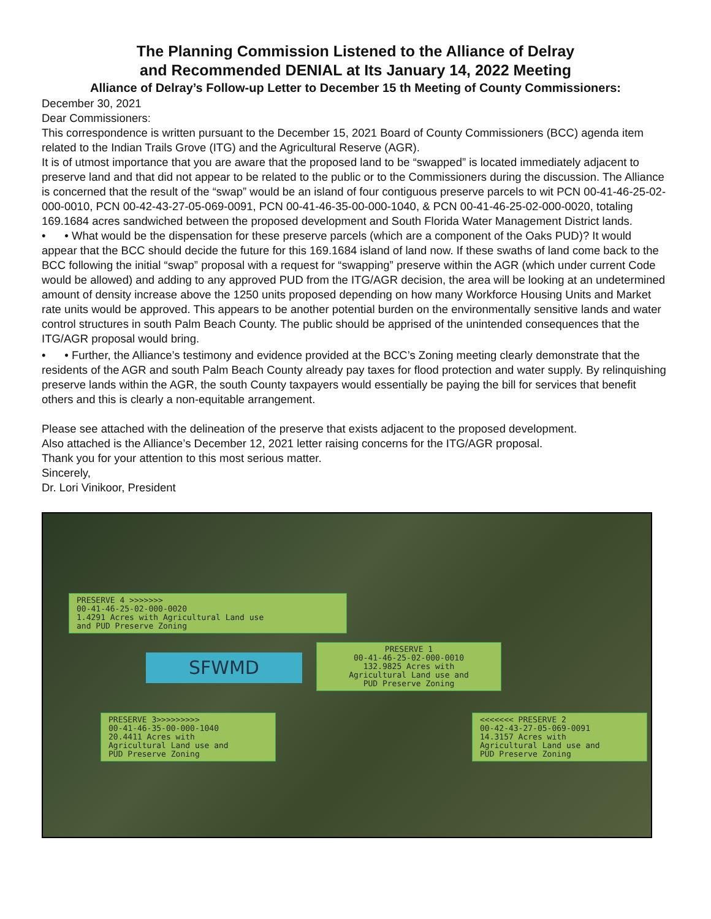The Planning Commission Listened to the Alliance of Delray
and Recommended DENIAL at Its January 14, 2022 Meeting
Alliance of Delray’s Follow-up Letter to December 15 th Meeting of County Commissioners:
December 30, 2021
Dear Commissioners:
This correspondence is written pursuant to the December 15, 2021 Board of County Commissioners (BCC) agenda item related to the Indian Trails Grove (ITG) and the Agricultural Reserve (AGR).
It is of utmost importance that you are aware that the proposed land to be “swapped” is located immediately adjacent to preserve land and that did not appear to be related to the public or to the Commissioners during the discussion. The Alliance is concerned that the result of the “swap” would be an island of four contiguous preserve parcels to wit PCN 00-41-46-25-02-000-0010, PCN 00-42-43-27-05-069-0091, PCN 00-41-46-35-00-000-1040, & PCN 00-41-46-25-02-000-0020, totaling 169.1684 acres sandwiched between the proposed development and South Florida Water Management District lands.
• • What would be the dispensation for these preserve parcels (which are a component of the Oaks PUD)? It would appear that the BCC should decide the future for this 169.1684 island of land now. If these swaths of land come back to the BCC following the initial “swap” proposal with a request for “swapping” preserve within the AGR (which under current Code would be allowed) and adding to any approved PUD from the ITG/AGR decision, the area will be looking at an undetermined amount of density increase above the 1250 units proposed depending on how many Workforce Housing Units and Market rate units would be approved. This appears to be another potential burden on the environmentally sensitive lands and water control structures in south Palm Beach County. The public should be apprised of the unintended consequences that the ITG/AGR proposal would bring.
• • Further, the Alliance’s testimony and evidence provided at the BCC’s Zoning meeting clearly demonstrate that the residents of the AGR and south Palm Beach County already pay taxes for flood protection and water supply. By relinquishing preserve lands within the AGR, the south County taxpayers would essentially be paying the bill for services that benefit others and this is clearly a non-equitable arrangement.
Please see attached with the delineation of the preserve that exists adjacent to the proposed development.
Also attached is the Alliance’s December 12, 2021 letter raising concerns for the ITG/AGR proposal.
Thank you for your attention to this most serious matter.
Sincerely,
Dr. Lori Vinikoor, President
PRESERVE 4 >>>>>>>
00-41-46-25-02-000-0020
1.4291 Acres with Agricultural Land use
and PUD Preserve Zoning
SFWMD
PRESERVE 1
00-41-46-25-02-000-0010
132.9825 Acres with
Agricultural Land use and
PUD Preserve Zoning
PRESERVE 3>>>>>>>>>
00-41-46-35-00-000-1040
20.4411 Acres with
Agricultural Land use and
PUD Preserve Zoning
<<<<<<< PRESERVE 2
00-42-43-27-05-069-0091
14.3157 Acres with
Agricultural Land use and
PUD Preserve Zoning